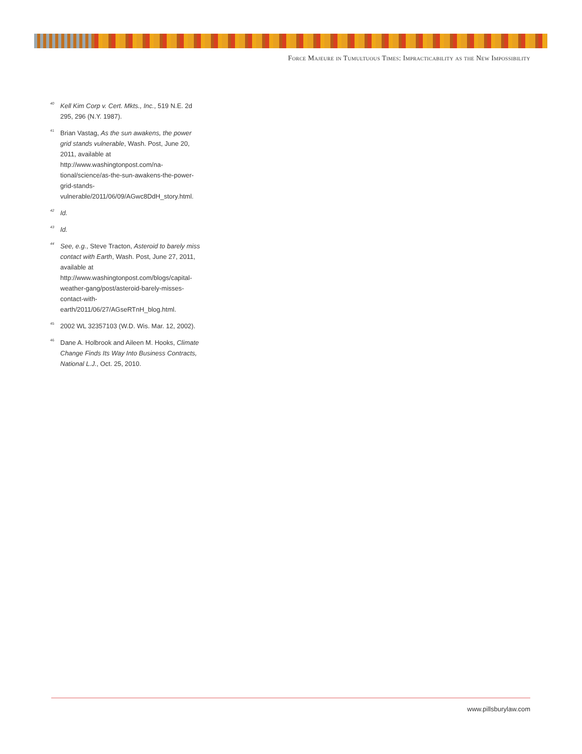Force Majeure in Tumultuous Times: Impracticability as the New Impossibility
<sup>40</sup>
Kell Kim Corp v. Cert. Mkts., Inc., 519 N.E. 2d 295, 296 (N.Y. 1987).
<sup>41</sup>
Brian Vastag, As the sun awakens, the power grid stands vulnerable, Wash. Post, June 20, 2011, available at http://www.washingtonpost.com/na-tional/science/as-the-sun-awakens-the-power-grid-stands-vulnerable/2011/06/09/AGwc8DdH_story.html.
<sup>42</sup>
Id.
<sup>43</sup>
Id.
<sup>44</sup>
See, e.g., Steve Tracton, Asteroid to barely miss contact with Earth, Wash. Post, June 27, 2011, available at http://www.washingtonpost.com/blogs/capital-weather-gang/post/asteroid-barely-misses-contact-with-earth/2011/06/27/AGseRTnH_blog.html.
<sup>45</sup>
2002 WL 32357103 (W.D. Wis. Mar. 12, 2002).
<sup>46</sup>
Dane A. Holbrook and Aileen M. Hooks, Climate Change Finds Its Way Into Business Contracts, National L.J., Oct. 25, 2010.
www.pillsburylaw.com